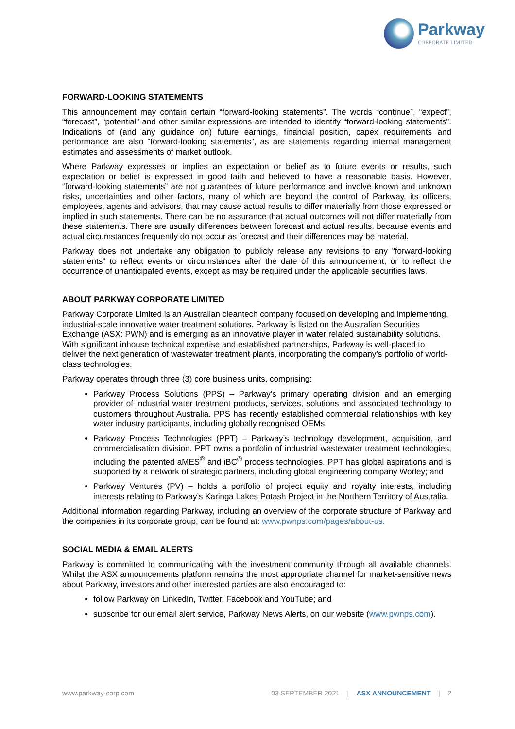Parkway
CORPORATE LIMITED
FORWARD-LOOKING STATEMENTS
This announcement may contain certain “forward-looking statements”. The words “continue”, “expect”, “forecast”, “potential” and other similar expressions are intended to identify “forward-looking statements”. Indications of (and any guidance on) future earnings, financial position, capex requirements and performance are also “forward-looking statements”, as are statements regarding internal management estimates and assessments of market outlook.
Where Parkway expresses or implies an expectation or belief as to future events or results, such expectation or belief is expressed in good faith and believed to have a reasonable basis. However, “forward-looking statements” are not guarantees of future performance and involve known and unknown risks, uncertainties and other factors, many of which are beyond the control of Parkway, its officers, employees, agents and advisors, that may cause actual results to differ materially from those expressed or implied in such statements. There can be no assurance that actual outcomes will not differ materially from these statements. There are usually differences between forecast and actual results, because events and actual circumstances frequently do not occur as forecast and their differences may be material.
Parkway does not undertake any obligation to publicly release any revisions to any "forward-looking statements" to reflect events or circumstances after the date of this announcement, or to reflect the occurrence of unanticipated events, except as may be required under the applicable securities laws.
ABOUT PARKWAY CORPORATE LIMITED
Parkway Corporate Limited is an Australian cleantech company focused on developing and implementing, industrial-scale innovative water treatment solutions. Parkway is listed on the Australian Securities Exchange (ASX: PWN) and is emerging as an innovative player in water related sustainability solutions. With significant inhouse technical expertise and established partnerships, Parkway is well-placed to deliver the next generation of wastewater treatment plants, incorporating the company’s portfolio of world-class technologies.
Parkway operates through three (3) core business units, comprising:
Parkway Process Solutions (PPS) – Parkway’s primary operating division and an emerging provider of industrial water treatment products, services, solutions and associated technology to customers throughout Australia. PPS has recently established commercial relationships with key water industry participants, including globally recognised OEMs;
Parkway Process Technologies (PPT) – Parkway’s technology development, acquisition, and commercialisation division. PPT owns a portfolio of industrial wastewater treatment technologies, including the patented aMES<sup>®</sup> and iBC<sup>®</sup> process technologies. PPT has global aspirations and is supported by a network of strategic partners, including global engineering company Worley; and
Parkway Ventures (PV) – holds a portfolio of project equity and royalty interests, including interests relating to Parkway’s Karinga Lakes Potash Project in the Northern Territory of Australia.
Additional information regarding Parkway, including an overview of the corporate structure of Parkway and the companies in its corporate group, can be found at: www.pwnps.com/pages/about-us.
SOCIAL MEDIA & EMAIL ALERTS
Parkway is committed to communicating with the investment community through all available channels. Whilst the ASX announcements platform remains the most appropriate channel for market-sensitive news about Parkway, investors and other interested parties are also encouraged to:
follow Parkway on LinkedIn, Twitter, Facebook and YouTube; and
subscribe for our email alert service, Parkway News Alerts, on our website (www.pwnps.com).
www.parkway-corp.com 03 SEPTEMBER 2021 | ASX ANNOUNCEMENT | 2